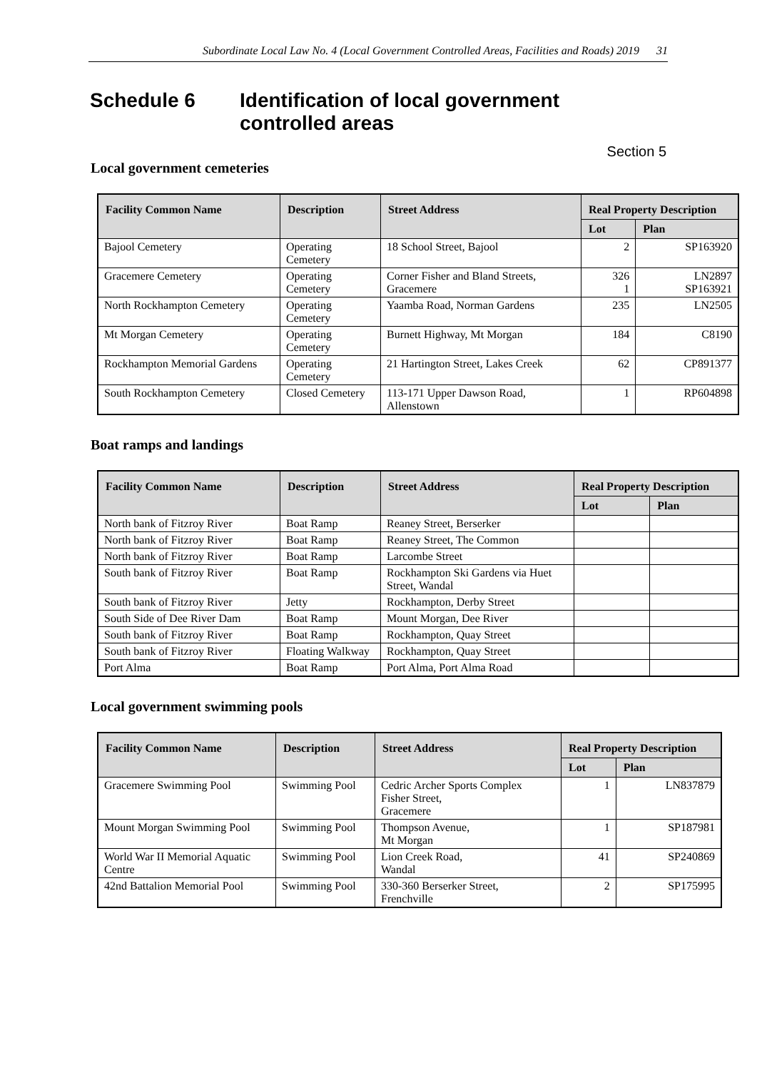Subordinate Local Law No. 4 (Local Government Controlled Areas, Facilities and Roads) 2019 31
Schedule 6 Identification of local government
controlled areas
Section 5
Local government cemeteries
| Facility Common Name | Description | Street Address | Real Property Description | |
| --- | --- | --- | --- | --- |
| | | | Lot | Plan |
| Bajool Cemetery | Operating Cemetery | 18 School Street, Bajool | 2 | SP163920 |
| Gracemere Cemetery | Operating Cemetery | Corner Fisher and Bland Streets, Gracemere | 326 1 | LN2897 SP163921 |
| North Rockhampton Cemetery | Operating Cemetery | Yaamba Road, Norman Gardens | 235 | LN2505 |
| Mt Morgan Cemetery | Operating Cemetery | Burnett Highway, Mt Morgan | 184 | C8190 |
| Rockhampton Memorial Gardens | Operating Cemetery | 21 Hartington Street, Lakes Creek | 62 | CP891377 |
| South Rockhampton Cemetery | Closed Cemetery | 113-171 Upper Dawson Road, Allenstown | 1 | RP604898 |
Boat ramps and landings
| Facility Common Name | Description | Street Address | Real Property Description | |
| --- | --- | --- | --- | --- |
| | | | Lot | Plan |
| North bank of Fitzroy River | Boat Ramp | Reaney Street, Berserker | | |
| North bank of Fitzroy River | Boat Ramp | Reaney Street, The Common | | |
| North bank of Fitzroy River | Boat Ramp | Larcombe Street | | |
| South bank of Fitzroy River | Boat Ramp | Rockhampton Ski Gardens via Huet Street, Wandal | | |
| South bank of Fitzroy River | Jetty | Rockhampton, Derby Street | | |
| South Side of Dee River Dam | Boat Ramp | Mount Morgan, Dee River | | |
| South bank of Fitzroy River | Boat Ramp | Rockhampton, Quay Street | | |
| South bank of Fitzroy River | Floating Walkway | Rockhampton, Quay Street | | |
| Port Alma | Boat Ramp | Port Alma, Port Alma Road | | |
Local government swimming pools
| Facility Common Name | Description | Street Address | Real Property Description | |
| --- | --- | --- | --- | --- |
| | | | Lot | Plan |
| Gracemere Swimming Pool | Swimming Pool | Cedric Archer Sports Complex Fisher Street, Gracemere | 1 | LN837879 |
| Mount Morgan Swimming Pool | Swimming Pool | Thompson Avenue, Mt Morgan | 1 | SP187981 |
| World War II Memorial Aquatic Centre | Swimming Pool | Lion Creek Road, Wandal | 41 | SP240869 |
| 42nd Battalion Memorial Pool | Swimming Pool | 330-360 Berserker Street, Frenchville | 2 | SP175995 |